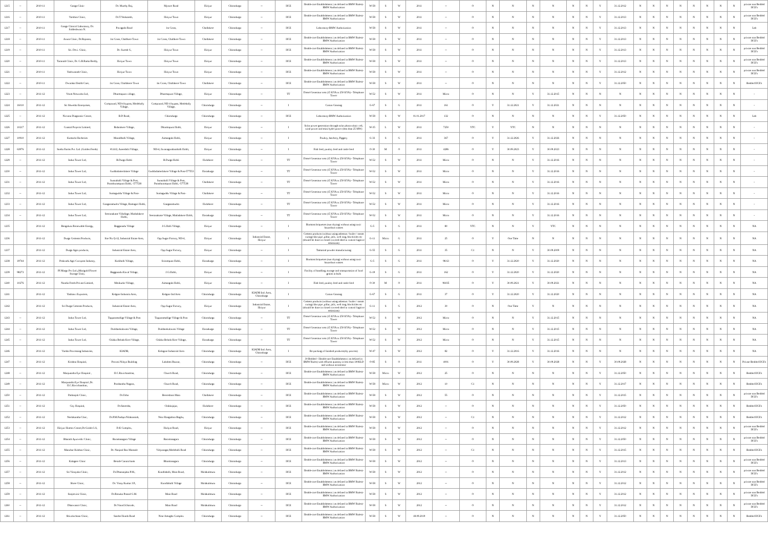| 1215 | -- | 2010-11 | Ganga Clinic | Dr. Murthy Raj, | Mysore Road | Hiriyur | Chitradurga | -- | HCE | Health-care Establishment ( as defined in BMW Rules)-BMW Authorization | W-58 | S | W | 2011 | -- | O | N | N | N | N | N | N | Y | 31.12.2012 | N | N | N | N | N | N | N | N | private non Bedded HCE's |
| 1216 | -- | 2010-11 | Varshini Clinic, | Dr.T.Venkatesh, | Hiriyur Town | Hiriyur | Chitradurga | -- | HCE | Health-care Establishment ( as defined in BMW Rules)-BMW Authorization | W-58 | S | W | 2011 | -- | O | N | N | N | N | N | N | Y | 31.12.2013 | N | N | N | N | N | N | N | N | private non Bedded HCE's |
| 1217 | -- | 2010-11 | Ganga Clinical Laboratory, Dr. Siddeshwara N. | Pavagada Raod | 1st Cross, | Challakere | Chitradurga | -- | HCE | Laboratory-BMW Authorization | W-58 | S | W | 2011 | -- | O | N | N | N | N | N | N | Y | 31.12.2013 | N | N | N | N | N | N | N | N | Lab |
| 1218 | -- | 2010-11 | Aruna Clinic, Dr.Rajanna, | 1st Cross, Challkere Town | 1st Cross, Challkere Town | Challakere | Chitradurga | -- | HCE | Health-care Establishment ( as defined in BMW Rules)-BMW Authorization | W-58 | S | W | 2011 | -- | O | N | N | N | N | N | N | Y | 31.12.2013 | N | N | N | N | N | N | N | N | private non Bedded HCE's |
| 1219 | -- | 2010-11 | Sri. Devi. Clinic, | Dr. Suresh G, | Hiriyur Town | Hiriyur | Chitradurga | -- | HCE | Health-care Establishment ( as defined in BMW Rules)-BMW Authorization | W-58 | S | W | 2011 | -- | O | N | N | N | N | N | N | Y | 31.12.2013 | N | N | N | N | N | N | N | N | private non Bedded HCE's |
| 1220 | -- | 2010-11 | Taranath Clinic, Dr. G.B.Rama Reddy, | Hiriyur Town | Hiriyur Town | Hiriyur | Chitradurga | -- | HCE | Health-care Establishment ( as defined in BMW Rules)-BMW Authorization | W-58 | S | W | 2011 | -- | O | N | N | N | N | N | N | Y | 31.12.2013 | N | N | N | N | N | N | N | N | private non Bedded HCE's |
| 1221 | -- | 2010-11 | Yashwanath Clinic, | Hiriyur Town | Hiriyur Town | Hiriyur | Chitradurga | -- | HCE | Health-care Establishment ( as defined in BMW Rules)-BMW Authorization | W-58 | S | W | 2011 | -- | O | N | N | N | N | N | N | Y | 31.12.2012 | N | N | N | N | N | N | N | N | private non Bedded HCE's |
| 1222 | -- | 2010-11 | Dwaraka Health Care, | 1st Cross, Challakere Town | 1st Cross, Challakere Town | Challakere | Chitradurga | -- | HCE | Health-care Establishment ( as defined in BMW Rules)-BMW Authorization | W-58 | S | W | 2011 | -- | O | N | N | N | N | N | N | Y | 31.12.2050 | N | N | N | N | N | N | N | N | Bedded HCE's |
| 1223 | -- | 2011-12 | Veom Networks Ltd, | Dharmapura village, | Dharmapura Village, | Hiriyur | Chitradurga | -- | TT | Diesel Generator sets (15 KVA to 250 KVA) - Telephone Tower | W-52 | S | W | 2011 | Micro | O | N | N | Y | 31.12.2015 | N | N | N | N | N | N | N | N | N | N | N | N | - |
| 1224 | 16010 | 2011-12 | Sri Shwetha Enterprises, | Compound, NH-4 bypass, Medehally Village, | Compound, NH-4 bypass, Medehally Village, | Chitradurga | Chitradurga | -- | I | Cotton Ginning | G-67 | S | G | 2011 | 161 | O | Y | 31.12.2021 | Y | 31.12.2021 | N | N | N | N | N | N | N | N | N | N | N | N | - |
| 1225 | -- | 2011-12 | Nirvana Diagnostic Centre, | B.D Road, | Chitradurga | Chitradurga | Chitradurga | -- | HCE | Laboratory-BMW Authorization | W-58 | S | W | 01.01.2017 | 132 | O | N | N | N | N | N | N | Y | 31.12.2050 | N | N | N | N | N | N | N | N | Lab |
| 1226 | 10217 | 2011-12 | Coastal Projects Limited, | Bidarakere Village, | Dharmapura Hobli, | Hiriyur | Chitradurga | -- | I | Solar power generation through solar photovoltaic cell, wind power and mini hydel power (less than 25 MW) | W-35 | L | W | 2011 | 7250 | YTC | Y | YTC | N | N | N | N | N | N | N | N | N | N | N | N | N | N | - |
| 1227 | 10910 | 2011-12 | Komarla Hacheries | Manallhalli Village, | Aimangala Hobli, | Hiriyur | Chitradurga | -- | I | Poultry, hatchery, Piggery | G-33 | S | G | 2011 | 367 | O | Y | 31.12.2026 | Y | 31.12.2026 | N | N | N | N | N | N | N | N | N | N | N | N | - |
| 1228 | 63976 | 2011-12 | Sneha Farms Pvt. Ltd. (Golden Feeds) | #114/2, Aneeshdri Village, | NH-4, Javanagondanahalli Hobli, | Hiriyur | Chitradurga | -- | I | Fish feed, poultry feed and cattle feed | O-30 | M | O | 2011 | 4286 | O | Y | 30.09.2023 | Y | 30.09.2023 | N | N | N | N | N | N | N | N | N | N | N | N | - |
| 1229 | -- | 2011-12 | Indus Tower Ltd, | B.Durga Hobli | B.Durga Hobli | Holalkere | Chitradurga | -- | TT | Diesel Generator sets (15 KVA to 250 KVA) - Telephone Tower | W-52 | S | W | 2011 | Micro | O | N | N | Y | 31.12.2016 | N | N | N | N | N | N | N | N | N | N | N | N | - |
| 1230 | -- | 2011-12 | Indus Tower Ltd, | Guddadamerlakere Village | Guddadamerlakere Village & Post-577553 | Hosadurga | Chitradurga | -- | TT | Diesel Generator sets (15 KVA to 250 KVA) - Telephone Tower | W-52 | S | W | 2011 | Micro | O | N | N | Y | 31.12.2016 | N | N | N | N | N | N | N | N | N | N | N | N | - |
| 1231 | -- | 2011-12 | Indus Tower Ltd, | Sunnahalli Village & Post, Parashurampura Hobli, -577538 | Sunnahalli Village & Post, Parashurampura Hobli, -577538 | Challakere | Chitradurga | -- | TT | Diesel Generator sets (15 KVA to 250 KVA) - Telephone Tower | W-52 | S | W | 2011 | Micro | O | N | N | Y | 31.12.2016 | N | N | N | N | N | N | N | N | N | N | N | N | - |
| 1232 | -- | 2011-12 | Indus Tower Ltd, | Somaguddu Village & Post- | Somaguddu Village & Post- | Challakere | Chitradurga | -- | TT | Diesel Generator sets (15 KVA to 250 KVA) - Telephone Tower | W-52 | S | W | 2011 | Micro | O | N | N | Y | 31.12.2016 | N | N | N | N | N | N | N | N | N | N | N | N | - |
| 1233 | -- | 2011-12 | Indus Tower Ltd, | Gangasamudra Village, Ramagiri Hobli, | Gangasamudra | Holalkere | Chitradurga | -- | TT | Diesel Generator sets (15 KVA to 250 KVA) - Telephone Tower | W-52 | S | W | 2011 | Micro | O | N | N | Y | 31.12.2016 | N | N | N | N | N | N | N | N | N | N | N | N | - |
| 1234 | -- | 2011-12 | Indus Tower Ltd, | Seeranakatte Villallage, Madadakere Hobli, | Seeranakatte Village, Madadakere Hobli, | Hosadurga | Chitradurga | -- | TT | Diesel Generator sets (15 KVA to 250 KVA) - Telephone Tower | W-52 | S | W | 2011 | Micro | O | N | N | Y | 31.12.2016 | N | N | N | N | N | N | N | N | N | N | N | N | - |
| 1235 | | 2011-12 | Bengaluru Renewable Energy, | Bagganadu Village | J.G.Halli Village, | Hiriyur | Chitradurga | -- | I | Biomass briquettes (sun drying) without using toxic hazardous wastes | G-5 | S | G | 2011 | 80 | YTC | N | N | Y | YTC | N | N | N | N | N | N | N | N | N | N | N | N | NA |
| 1236 | | 2011-12 | Durga Cements Products, | Site No.Q-12, Industrial Estate Area, | Opp Sugar Factory, NH-4, | Hiriyur | Chitradurga | Industrial Estate, Hiriyur | I | Cement products (without using asbestos / boiler / steam curing) like pipe ,pillar, jafri, well ring, block/tiles etc (should be done in closed covered shed to control fugitive emissions) | G-11 | Micro | G | 2011 | 25 | O | Y | One Time | N | N | N | N | N | N | N | N | N | N | N | N | N | N | NA |
| 1237 | | 2011-12 | Durga Agro products, | Industrial Estate Area, | Opp Sugar Factory, | Hiriyur | Chitradurga | -- | I | Tamarind powder manufacturing | G-55 | S | G | 2011 | 35 | C1 | N | N | Y | 30.09.2009 | N | N | N | N | N | N | N | N | N | N | N | N | NA |
| 1238 | 19744 | 2011-12 | Prakruthi Agri Cocopeat Industry, | Kodihalli Village, | Sriramputa Hobli, | Hosadurga | Chitradurga | -- | I | Biomass briquettes (sun drying) without using toxic hazardous wastes | G-5 | S | G | 2011 | 98.63 | O | Y | 31.12.2020 | Y | 31.12.2020 | N | N | N | N | N | N | N | N | N | N | N | N | NA |
| 1239 | 98273 | 2011-12 | PI Margo Pvt Ltd.,(Marigold Flower Storage Unit), | Bagganadu Kaval Village, | J.G.Hobli, | Hiriyur | Chitradurga | -- | I | Facility of handling, storage and transportation of food grains in bulk | G-19 | S | G | 2011 | 162 | O | Y | 31.12.2020 | Y | 31.12.2020 | N | N | N | N | N | N | N | N | N | N | N | N | NA |
| 1240 | 10276 | 2011-12 | Nandia Feeds Private Limited, | Metikurke Village, | Aimangala Hobli, | Hiriyur | Chitradurga | -- | I | Fish feed, poultry feed and cattle feed | O-30 | M | O | 2011 | 96035 | O | Y | 30.09.2021 | Y | 30.09.2021 | N | N | N | N | N | N | N | N | N | N | N | N | NA |
| 1241 | | 2011-12 | Yashasvi Exporters, | Kelgote Industria Area, | Kelgote Ind Area | Chitradurga | Chitradurga | KIADB Ind. Area, Chitradurga | I | Cotton Ginning | G-67 | S | G | 2011 | 37 | O | Y | 31.12.2020 | Y | 31.12.2020 | N | N | N | N | N | N | N | N | N | N | N | N | NA |
| 1242 | | 2011-12 | Sri Durga Cements Products, | Industrial Estate Area, | Opp Sugar Factory, | Hiriyur | Chitradurga | Industrial Estate, Hiriyur | I | Cement products (without using asbestos / boiler / steam curing) like pipe ,pillar, jafri, well ring, block/tiles etc (should be done in closed covered shed to control fugitive emissions) | G-11 | S | G | 2012 | 30 | O | N | One Time | Y | N | N | N | N | N | N | N | N | N | N | N | N | N | NA |
| 1243 | -- | 2011-12 | Indus Tower Ltd, | Tapparamallige Village & Post | Tapparamallige Village & Post | Chitradurga | Chitradurga | -- | TT | Diesel Generator sets (15 KVA to 250 KVA) - Telephone Tower | W-52 | S | W | 2012 | Micro | O | N | N | Y | 31.12.2015 | N | N | N | N | N | N | N | N | N | N | N | N | NA |
| 1244 | -- | 2011-12 | Indus Tower Ltd, | Doddatekalavatti Village, | Doddatekalavatti Village | Hosadurga | Chitradurga | -- | TT | Diesel Generator sets (15 KVA to 250 KVA) - Telephone Tower | W-52 | S | W | 2012 | Micro | O | N | N | Y | 31.12.2015 | N | N | N | N | N | N | N | N | N | N | N | N | NA |
| 1245 | -- | 2011-12 | Indus Tower Ltd, | Chikka Belada Kere Village, | Chikka Belada Kere Village, | Hosadurga | Chitradurga | -- | TT | Diesel Generator sets (15 KVA to 250 KVA) - Telephone Tower | W-52 | S | W | 2012 | Micro | O | N | N | Y | 31.12.2015 | N | N | N | N | N | N | N | N | N | N | N | N | NA |
| 1246 | | 2011-12 | Varsha Processing Industries, | KIADB, | Kelagote Industrial Area | Chitradurga | Chitradurga | KIADB Ind. Area, Chitradurga | I | Re-packing of finished products(dry process) | W-47 | S | W | 2012 | 82 | O | Y | 31.12.2016 | Y | 31.12.2016 | N | N | N | N | N | N | N | N | N | N | N | N | NA |
| 1247 | -- | 2011-12 | Krishna Hospital, | Pravasi Nilaya Building | Lakshmi Bazaar, | Chitradurga | Chitradurga | -- | HCE | 30 Bedded - Health-care Establishment ( as defined in BMW Rules) with effluent quantity is less than 100KLD and without incinerator | O-85 | S | O | 2011 | 4001 | O | Y | 30.09.2028 | Y | 30.09.2028 | N | N | Y | 30.09.2028 | N | N | N | N | N | N | N | N | Private Bedded HCE's |
| 1248 | -- | 2011-12 | Manjunatha Eye Hospital , | H.C.Ravichandran, | Church Road, | Chitradurga | Chitradurga | -- | HCE | Health-care Establishment ( as defined in BMW Rules)-BMW Authorization | W-58 | Micro | W | 2012 | 25 | O | N | N | N | N | N | N | Y | 31.12.2050 | N | N | N | N | N | N | N | N | Bedded HCE's |
| 1249 | -- | 2011-12 | Manjunatha Eye Hospital ,Dr. H.C.Ravichandran, | Prashantha Nagara, | Church Road, | Chitradurga | Chitradurga | -- | HCE | Health-care Establishment ( as defined in BMW Rules)-BMW Authorization | W-58 | Micro | W | 2012 | 10 | C1 | N | N | N | N | N | N | Y | 31.12.2017 | N | N | N | N | N | N | N | N | Bedded HCE's |
| 1250 | -- | 2011-12 | Pathanjali Clinic, | Dr.Usha | Beereshara Mata | Challakere | Chitradurga | -- | HCE | Health-care Establishment ( as defined in BMW Rules)-BMW Authorization | W-58 | S | W | 2012 | 55 | O | N | N | N | N | N | N | Y | 31.12.2015 | N | N | N | N | N | N | N | N | private non Bedded HCE's |
| 1251 | -- | 2011-12 | City Hospital, | Dr.Sateesha, | Chikkajajur, | Holalkere | Chitradurga | -- | HCE | Health-care Establishment ( as defined in BMW Rules)-BMW Authorization | W-58 | S | W | 2012 | -- | O | N | N | N | N | N | N | Y | 31.12.2050 | N | N | N | N | N | N | N | N | Bedded HCE's |
| 1252 | -- | 2011-12 | Neelakantha Clinc, | Dr.P.M.Pushpa Nilakantiah, | Near Rangiahna Bagilu, | Chitradurga | Chitradurga | -- | HCE | Health-care Establishment ( as defined in BMW Rules)-BMW Authorization | W-58 | S | W | 2012 | -- | C1 | N | N | N | N | N | N | Y | 31.12.2012 | N | N | N | N | N | N | N | N | Bedded HCE's |
| 1253 | -- | 2011-12 | Hiriyur Homeo Centre,Dr.Girish.G.S, | D.K Complex, | Huliyar Road, | Hiriyur | Chitradurga | -- | HCE | Health-care Establishment ( as defined in BMW Rules)-BMW Authorization | W-58 | S | W | 2012 | -- | O | N | N | N | N | N | N | Y | 31.12.2012 | N | N | N | N | N | N | N | N | private non Bedded HCE's |
| 1254 | -- | 2011-12 | Bharath Ayurvedic Clinic, | Baramasagara Village | Baramasagara | Chitradurga | Chitradurga | -- | HCE | Health-care Establishment ( as defined in BMW Rules)-BMW Authorization | W-58 | S | W | 2012 | -- | O | N | N | N | N | N | N | Y | 31.12.2050 | N | N | N | N | N | N | N | N | private non Bedded HCE's |
| 1255 | -- | 2011-12 | Manohar Krishna Clinic, | Dr. Nanjaal Rao Mansale | Vidyanagar,Medehalli Road | Chitradurga | Chitradurga | -- | HCE | Health-care Establishment ( as defined in BMW Rules)-BMW Authorization | W-58 | S | W | 2012 | -- | C1 | N | N | N | N | N | N | Y | 31.12.2015 | N | N | N | N | N | N | N | N | Bedded HCE's |
| 1256 | -- | 2011-12 | Kalagere Clinic | Beside Canara bank | Bharmasagara | Chitradurga | Chitradurga | -- | HCE | Health-care Establishment ( as defined in BMW Rules)-BMW Authorization | W-58 | S | W | 2012 | -- | O | N | N | N | N | N | N | Y | 31.12.2013 | N | N | N | N | N | N | N | N | private non Bedded HCE's |
| 1257 | -- | 2011-12 | Sri Vinayaka Clinic, | Dr.Dhananjaka P.M., | Kondlahalli, Main Road, | Molakalmuru | Chitradurga | -- | HCE | Health-care Establishment ( as defined in BMW Rules)-BMW Authorization | W-58 | S | W | 2012 | -- | O | N | N | N | N | N | N | Y | 31.12.2012 | N | N | N | N | N | N | N | N | private non Bedded HCE's |
| 1258 | -- | 2011-12 | Shree Clinic, | Dr. Vinay Kumar J.P., | Kondlahalli Village | Molakalmuru | Chitradurga | -- | HCE | Health-care Establishment ( as defined in BMW Rules)-BMW Authorization | W-58 | S | W | 2012 | -- | O | N | N | N | N | N | N | Y | 31.12.2012 | N | N | N | N | N | N | N | N | private non Bedded HCE's |
| 1259 | -- | 2011-12 | Sanjeevini Clinic, | Dr.Renuka Prasad G.M. | Main Road | Molakalmuru | Chitradurga | -- | HCE | Health-care Establishment ( as defined in BMW Rules)-BMW Authorization | W-58 | S | W | 2012 | -- | O | N | N | N | N | N | N | Y | 31.12.2012 | N | N | N | N | N | N | N | N | private non Bedded HCE's |
| 1260 | -- | 2011-12 | Dhanvantri Clinic, | Dr.Vinod.S.Sarode, | Main Road | Molakalmuru | Chitradurga | -- | HCE | Health-care Establishment ( as defined in BMW Rules)-BMW Authorization | W-58 | S | W | 2012 | -- | O | N | N | N | N | N | N | Y | 31.12.2012 | N | N | N | N | N | N | N | N | private non Bedded HCE's |
| 1261 | -- | 2011-12 | Shivalochana Clinic, | Santhe Honda Road | Near Amogha Complex | Chitradurga | Chitradurga | -- | HCE | Health-care Establishment ( as defined in BMW Rules)-BMW Authorization | W-58 | S | W | 18.09.2019 | -- | O | N | N | N | N | N | N | Y | 31.12.2050 | N | N | N | N | N | N | N | N | Bedded HCE's |